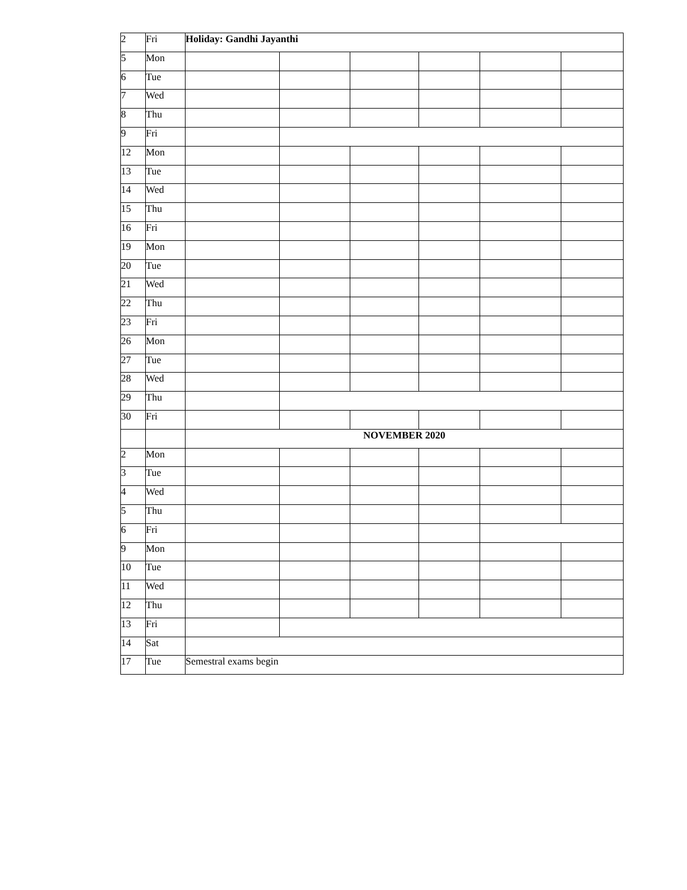| 2 | Fri | Holiday: Gandhi Jayanthi | | | | | |
| 5 | Mon | | | | | | |
| 6 | Tue | | | | | | |
| 7 | Wed | | | | | | |
| 8 | Thu | | | | | | |
| 9 | Fri | | | | | | |
| 12 | Mon | | | | | | |
| 13 | Tue | | | | | | |
| 14 | Wed | | | | | | |
| 15 | Thu | | | | | | |
| 16 | Fri | | | | | | |
| 19 | Mon | | | | | | |
| 20 | Tue | | | | | | |
| 21 | Wed | | | | | | |
| 22 | Thu | | | | | | |
| 23 | Fri | | | | | | |
| 26 | Mon | | | | | | |
| 27 | Tue | | | | | | |
| 28 | Wed | | | | | | |
| 29 | Thu | | | | | | |
| 30 | Fri | | | | | | |
| | | NOVEMBER 2020 | | | | | |
| 2 | Mon | | | | | | |
| 3 | Tue | | | | | | |
| 4 | Wed | | | | | | |
| 5 | Thu | | | | | | |
| 6 | Fri | | | | | | |
| 9 | Mon | | | | | | |
| 10 | Tue | | | | | | |
| 11 | Wed | | | | | | |
| 12 | Thu | | | | | | |
| 13 | Fri | | | | | | |
| 14 | Sat | | | | | | |
| 17 | Tue | Semestral exams begin | | | | | |